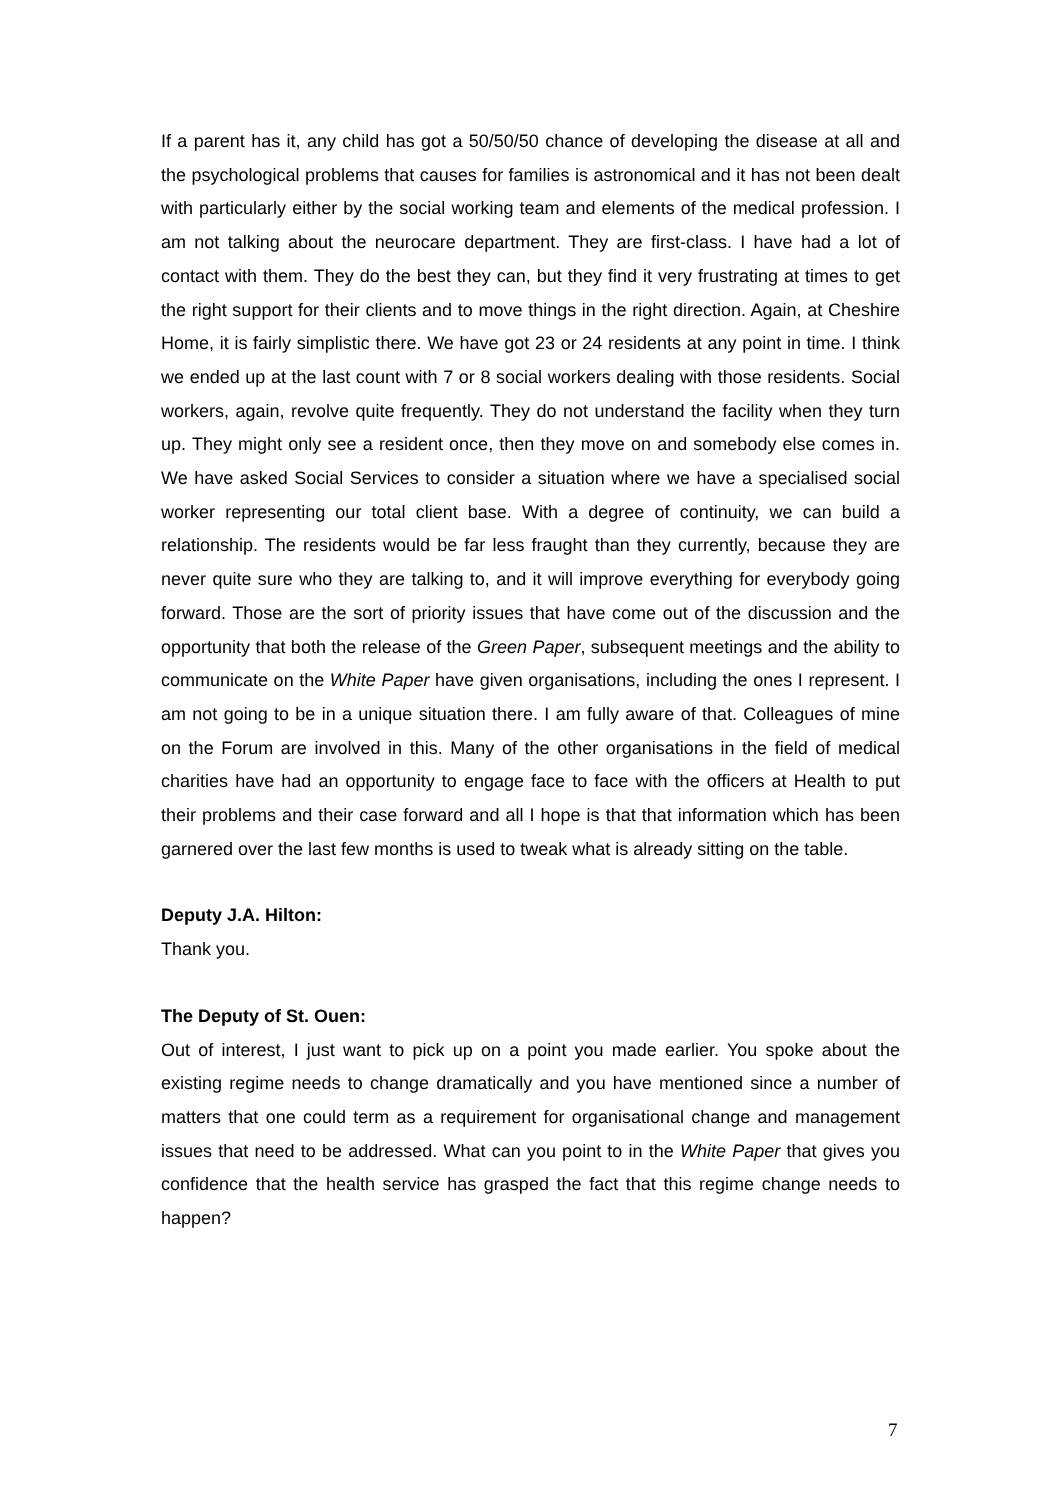If a parent has it, any child has got a 50/50/50 chance of developing the disease at all and the psychological problems that causes for families is astronomical and it has not been dealt with particularly either by the social working team and elements of the medical profession. I am not talking about the neurocare department. They are first-class. I have had a lot of contact with them. They do the best they can, but they find it very frustrating at times to get the right support for their clients and to move things in the right direction. Again, at Cheshire Home, it is fairly simplistic there. We have got 23 or 24 residents at any point in time. I think we ended up at the last count with 7 or 8 social workers dealing with those residents. Social workers, again, revolve quite frequently. They do not understand the facility when they turn up. They might only see a resident once, then they move on and somebody else comes in. We have asked Social Services to consider a situation where we have a specialised social worker representing our total client base. With a degree of continuity, we can build a relationship. The residents would be far less fraught than they currently, because they are never quite sure who they are talking to, and it will improve everything for everybody going forward. Those are the sort of priority issues that have come out of the discussion and the opportunity that both the release of the Green Paper, subsequent meetings and the ability to communicate on the White Paper have given organisations, including the ones I represent. I am not going to be in a unique situation there. I am fully aware of that. Colleagues of mine on the Forum are involved in this. Many of the other organisations in the field of medical charities have had an opportunity to engage face to face with the officers at Health to put their problems and their case forward and all I hope is that that information which has been garnered over the last few months is used to tweak what is already sitting on the table.
Deputy J.A. Hilton:
Thank you.
The Deputy of St. Ouen:
Out of interest, I just want to pick up on a point you made earlier. You spoke about the existing regime needs to change dramatically and you have mentioned since a number of matters that one could term as a requirement for organisational change and management issues that need to be addressed. What can you point to in the White Paper that gives you confidence that the health service has grasped the fact that this regime change needs to happen?
7